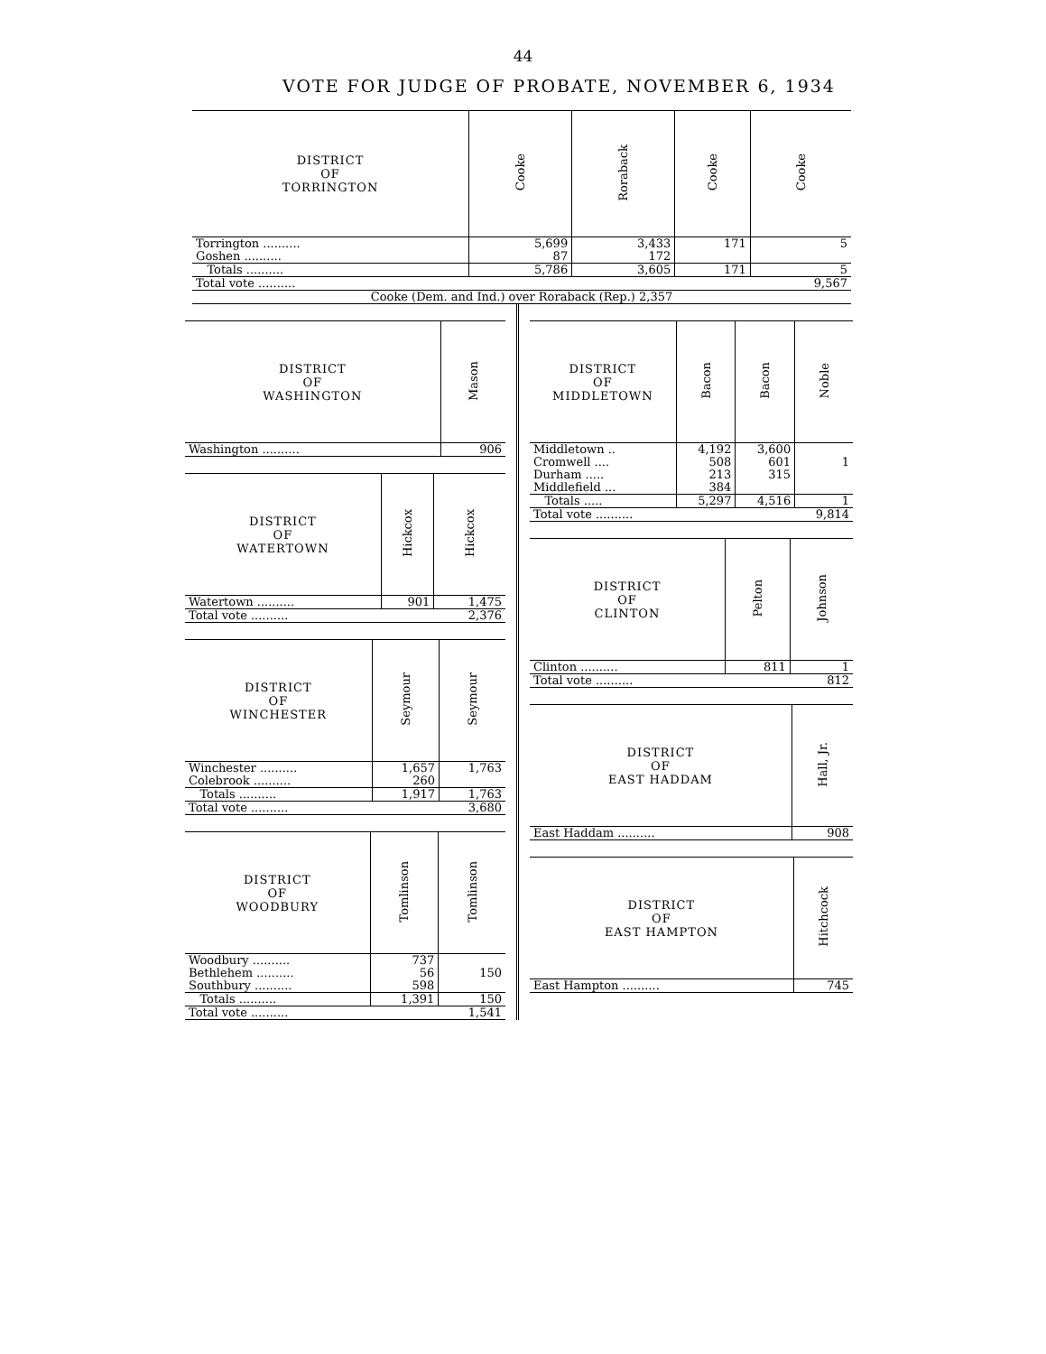44
VOTE FOR JUDGE OF PROBATE, NOVEMBER 6, 1934
| DISTRICT OF TORRINGTON | Cooke | Roraback | Cooke | Cooke |
| --- | --- | --- | --- | --- |
| Torrington .......... | 5,699 | 3,433 | 171 | 5 |
| Goshen .......... | 87 | 172 | | |
| Totals .......... | 5,786 | 3,605 | 171 | 5 |
| Total vote .......... | | | | 9,567 |
| Cooke (Dem. and Ind.) over Roraback (Rep.) 2,357 | | | | |
| DISTRICT OF WASHINGTON | Mason |
| --- | --- |
| Washington .......... | 906 |
| DISTRICT OF WATERTOWN | Hickcox | Hickcox |
| --- | --- | --- |
| Watertown .......... | 901 | 1,475 |
| Total vote .......... | | 2,376 |
| DISTRICT OF WINCHESTER | Seymour | Seymour |
| --- | --- | --- |
| Winchester .......... | 1,657 | 1,763 |
| Colebrook .......... | 260 | |
| Totals .......... | 1,917 | 1,763 |
| Total vote .......... | | 3,680 |
| DISTRICT OF WOODBURY | Tomlinson | Tomlinson |
| --- | --- | --- |
| Woodbury .......... | 737 | |
| Bethlehem .......... | 56 | 150 |
| Southbury .......... | 598 | |
| Totals .......... | 1,391 | 150 |
| Total vote .......... | | 1,541 |
| DISTRICT OF MIDDLETOWN | Bacon | Bacon | Noble |
| --- | --- | --- | --- |
| Middletown .. | 4,192 | 3,600 | |
| Cromwell .... | 508 | 601 | 1 |
| Durham ..... | 213 | 315 | |
| Middlefield ... | 384 | | |
| Totals ..... | 5,297 | 4,516 | 1 |
| Total vote .......... | | | 9,814 |
| DISTRICT OF CLINTON | Pelton | Johnson |
| --- | --- | --- |
| Clinton .......... | 811 | 1 |
| Total vote .......... | | 812 |
| DISTRICT OF EAST HADDAM | Hall, Jr. |
| --- | --- |
| East Haddam .......... | 908 |
| DISTRICT OF EAST HAMPTON | Hitchcock |
| --- | --- |
| East Hampton .......... | 745 |